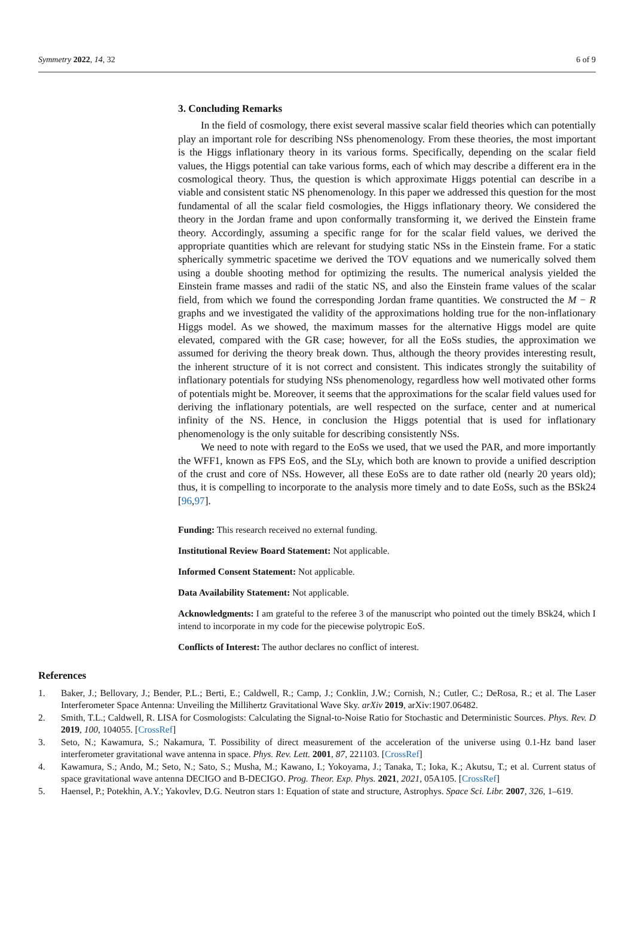Symmetry 2022, 14, 32 6 of 9
3. Concluding Remarks
In the field of cosmology, there exist several massive scalar field theories which can potentially play an important role for describing NSs phenomenology. From these theories, the most important is the Higgs inflationary theory in its various forms. Specifically, depending on the scalar field values, the Higgs potential can take various forms, each of which may describe a different era in the cosmological theory. Thus, the question is which approximate Higgs potential can describe in a viable and consistent static NS phenomenology. In this paper we addressed this question for the most fundamental of all the scalar field cosmologies, the Higgs inflationary theory. We considered the theory in the Jordan frame and upon conformally transforming it, we derived the Einstein frame theory. Accordingly, assuming a specific range for for the scalar field values, we derived the appropriate quantities which are relevant for studying static NSs in the Einstein frame. For a static spherically symmetric spacetime we derived the TOV equations and we numerically solved them using a double shooting method for optimizing the results. The numerical analysis yielded the Einstein frame masses and radii of the static NS, and also the Einstein frame values of the scalar field, from which we found the corresponding Jordan frame quantities. We constructed the M − R graphs and we investigated the validity of the approximations holding true for the non-inflationary Higgs model. As we showed, the maximum masses for the alternative Higgs model are quite elevated, compared with the GR case; however, for all the EoSs studies, the approximation we assumed for deriving the theory break down. Thus, although the theory provides interesting result, the inherent structure of it is not correct and consistent. This indicates strongly the suitability of inflationary potentials for studying NSs phenomenology, regardless how well motivated other forms of potentials might be. Moreover, it seems that the approximations for the scalar field values used for deriving the inflationary potentials, are well respected on the surface, center and at numerical infinity of the NS. Hence, in conclusion the Higgs potential that is used for inflationary phenomenology is the only suitable for describing consistently NSs.
We need to note with regard to the EoSs we used, that we used the PAR, and more importantly the WFF1, known as FPS EoS, and the SLy, which both are known to provide a unified description of the crust and core of NSs. However, all these EoSs are to date rather old (nearly 20 years old); thus, it is compelling to incorporate to the analysis more timely and to date EoSs, such as the BSk24 [96,97].
Funding: This research received no external funding.
Institutional Review Board Statement: Not applicable.
Informed Consent Statement: Not applicable.
Data Availability Statement: Not applicable.
Acknowledgments: I am grateful to the referee 3 of the manuscript who pointed out the timely BSk24, which I intend to incorporate in my code for the piecewise polytropic EoS.
Conflicts of Interest: The author declares no conflict of interest.
References
1. Baker, J.; Bellovary, J.; Bender, P.L.; Berti, E.; Caldwell, R.; Camp, J.; Conklin, J.W.; Cornish, N.; Cutler, C.; DeRosa, R.; et al. The Laser Interferometer Space Antenna: Unveiling the Millihertz Gravitational Wave Sky. arXiv 2019, arXiv:1907.06482.
2. Smith, T.L.; Caldwell, R. LISA for Cosmologists: Calculating the Signal-to-Noise Ratio for Stochastic and Deterministic Sources. Phys. Rev. D 2019, 100, 104055. [CrossRef]
3. Seto, N.; Kawamura, S.; Nakamura, T. Possibility of direct measurement of the acceleration of the universe using 0.1-Hz band laser interferometer gravitational wave antenna in space. Phys. Rev. Lett. 2001, 87, 221103. [CrossRef]
4. Kawamura, S.; Ando, M.; Seto, N.; Sato, S.; Musha, M.; Kawano, I.; Yokoyama, J.; Tanaka, T.; Ioka, K.; Akutsu, T.; et al. Current status of space gravitational wave antenna DECIGO and B-DECIGO. Prog. Theor. Exp. Phys. 2021, 2021, 05A105. [CrossRef]
5. Haensel, P.; Potekhin, A.Y.; Yakovlev, D.G. Neutron stars 1: Equation of state and structure, Astrophys. Space Sci. Libr. 2007, 326, 1–619.